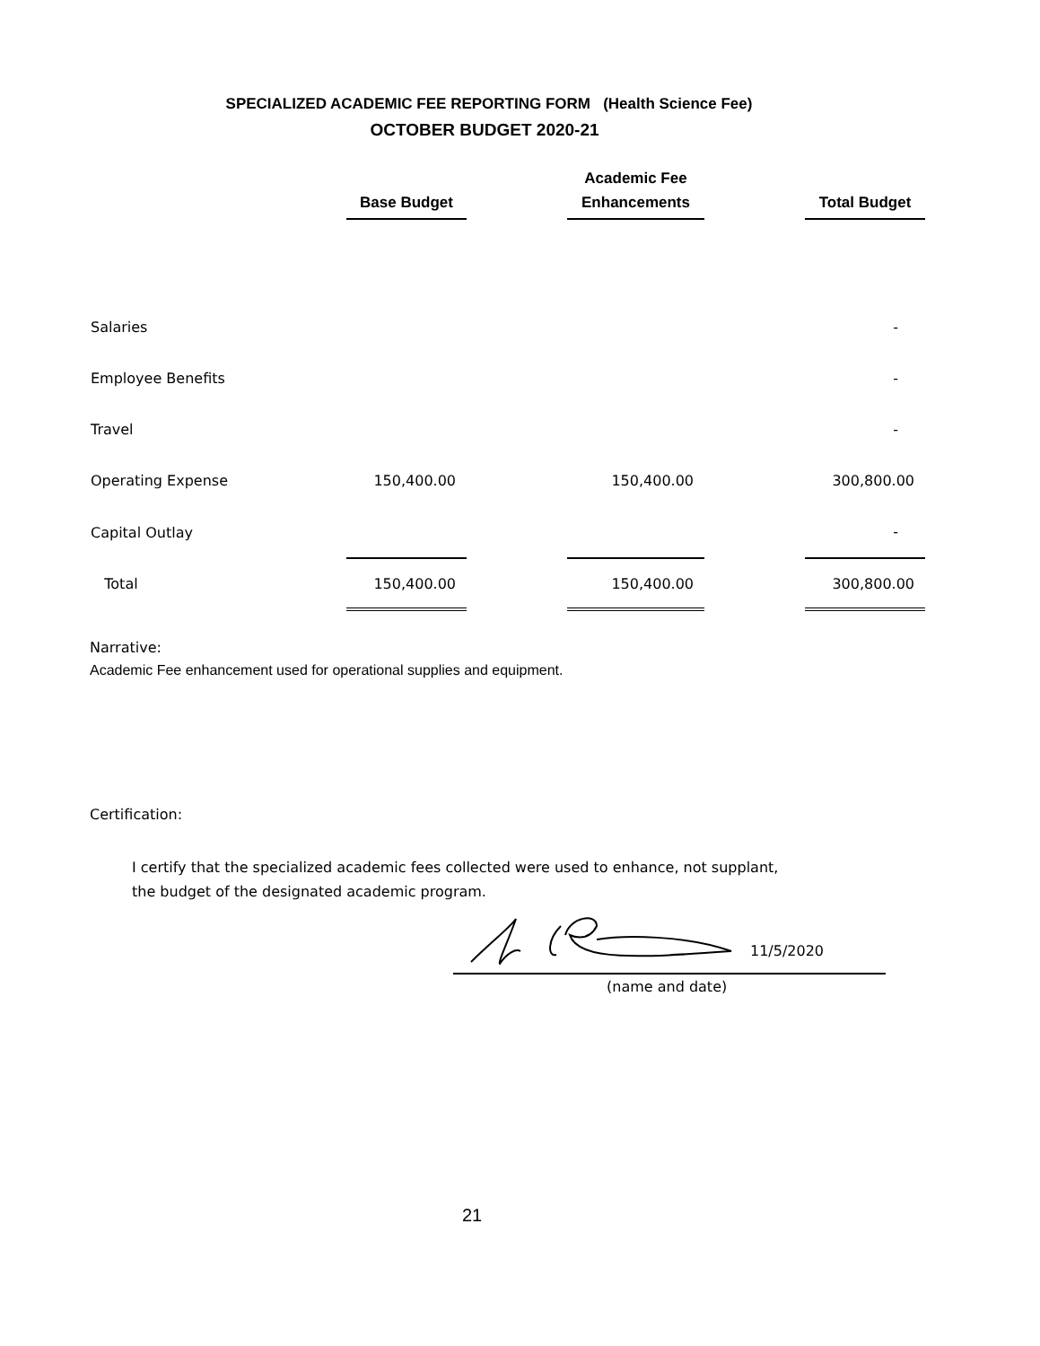SPECIALIZED ACADEMIC FEE REPORTING FORM (Health Science Fee)
OCTOBER BUDGET 2020-21
| | Base Budget | | Academic Fee Enhancements | | Total Budget |
| --- | --- | --- | --- | --- | --- |
| Salaries | | | | | - |
| Employee Benefits | | | | | - |
| Travel | | | | | - |
| Operating Expense | 150,400.00 | | 150,400.00 | | 300,800.00 |
| Capital Outlay | | | | | - |
| Total | 150,400.00 | | 150,400.00 | | 300,800.00 |
Narrative:
Academic Fee enhancement used for operational supplies and equipment.
Certification:
I certify that the specialized academic fees collected were used to enhance, not supplant,
the budget of the designated academic program.
11/5/2020
(name and date)
21